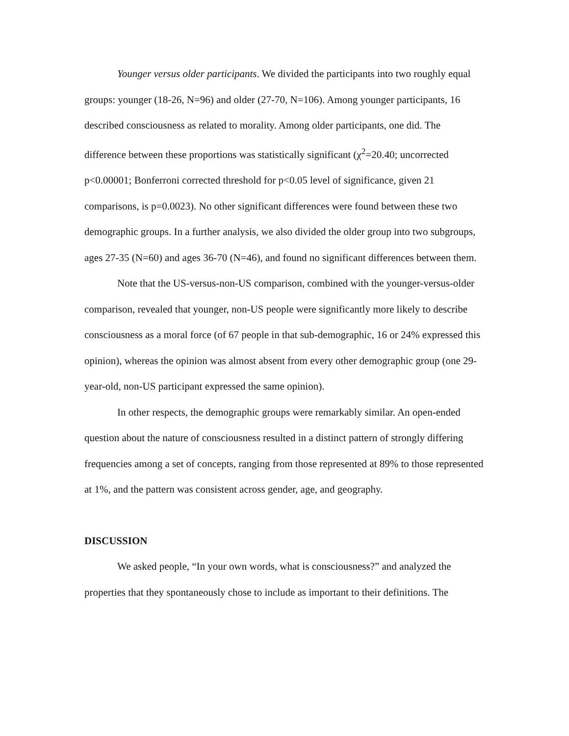Younger versus older participants. We divided the participants into two roughly equal groups: younger (18-26, N=96) and older (27-70, N=106). Among younger participants, 16 described consciousness as related to morality. Among older participants, one did. The difference between these proportions was statistically significant (χ<sup>2</sup>=20.40; uncorrected p<0.00001; Bonferroni corrected threshold for p<0.05 level of significance, given 21 comparisons, is p=0.0023). No other significant differences were found between these two demographic groups. In a further analysis, we also divided the older group into two subgroups, ages 27-35 (N=60) and ages 36-70 (N=46), and found no significant differences between them.
Note that the US-versus-non-US comparison, combined with the younger-versus-older comparison, revealed that younger, non-US people were significantly more likely to describe consciousness as a moral force (of 67 people in that sub-demographic, 16 or 24% expressed this opinion), whereas the opinion was almost absent from every other demographic group (one 29-year-old, non-US participant expressed the same opinion).
In other respects, the demographic groups were remarkably similar. An open-ended question about the nature of consciousness resulted in a distinct pattern of strongly differing frequencies among a set of concepts, ranging from those represented at 89% to those represented at 1%, and the pattern was consistent across gender, age, and geography.
DISCUSSION
We asked people, “In your own words, what is consciousness?” and analyzed the properties that they spontaneously chose to include as important to their definitions. The